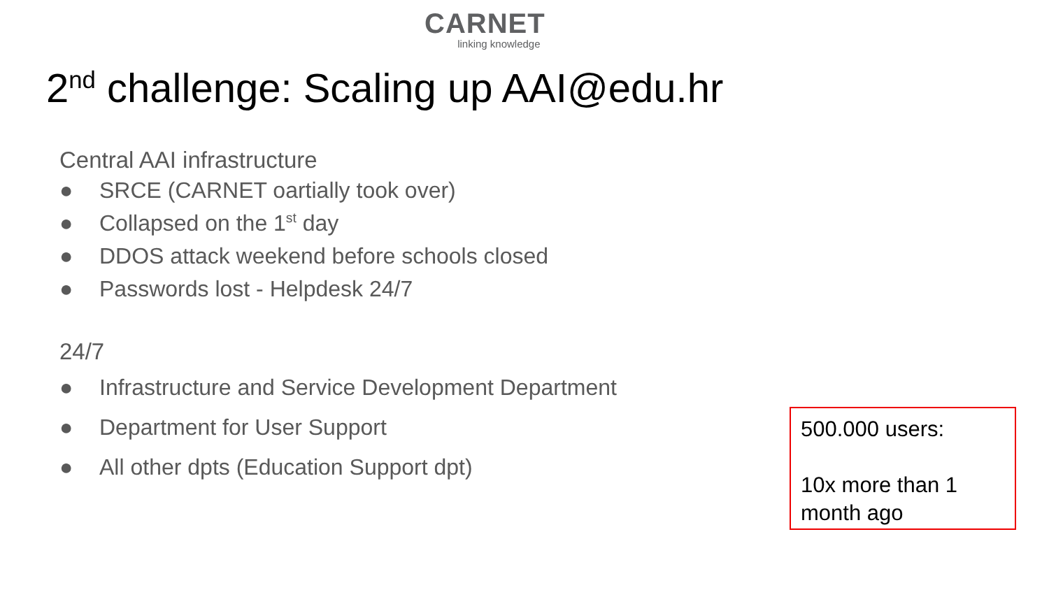CARNET
linking knowledge
2<sup>nd</sup> challenge: Scaling up AAI@edu.hr
Central AAI infrastructure
● SRCE (CARNET oartially took over)
● Collapsed on the 1<sup>st</sup> day
● DDOS attack weekend before schools closed
● Passwords lost - Helpdesk 24/7
24/7
● Infrastructure and Service Development Department
● Department for User Support
● All other dpts (Education Support dpt)
500.000 users:
10x more than 1 month ago